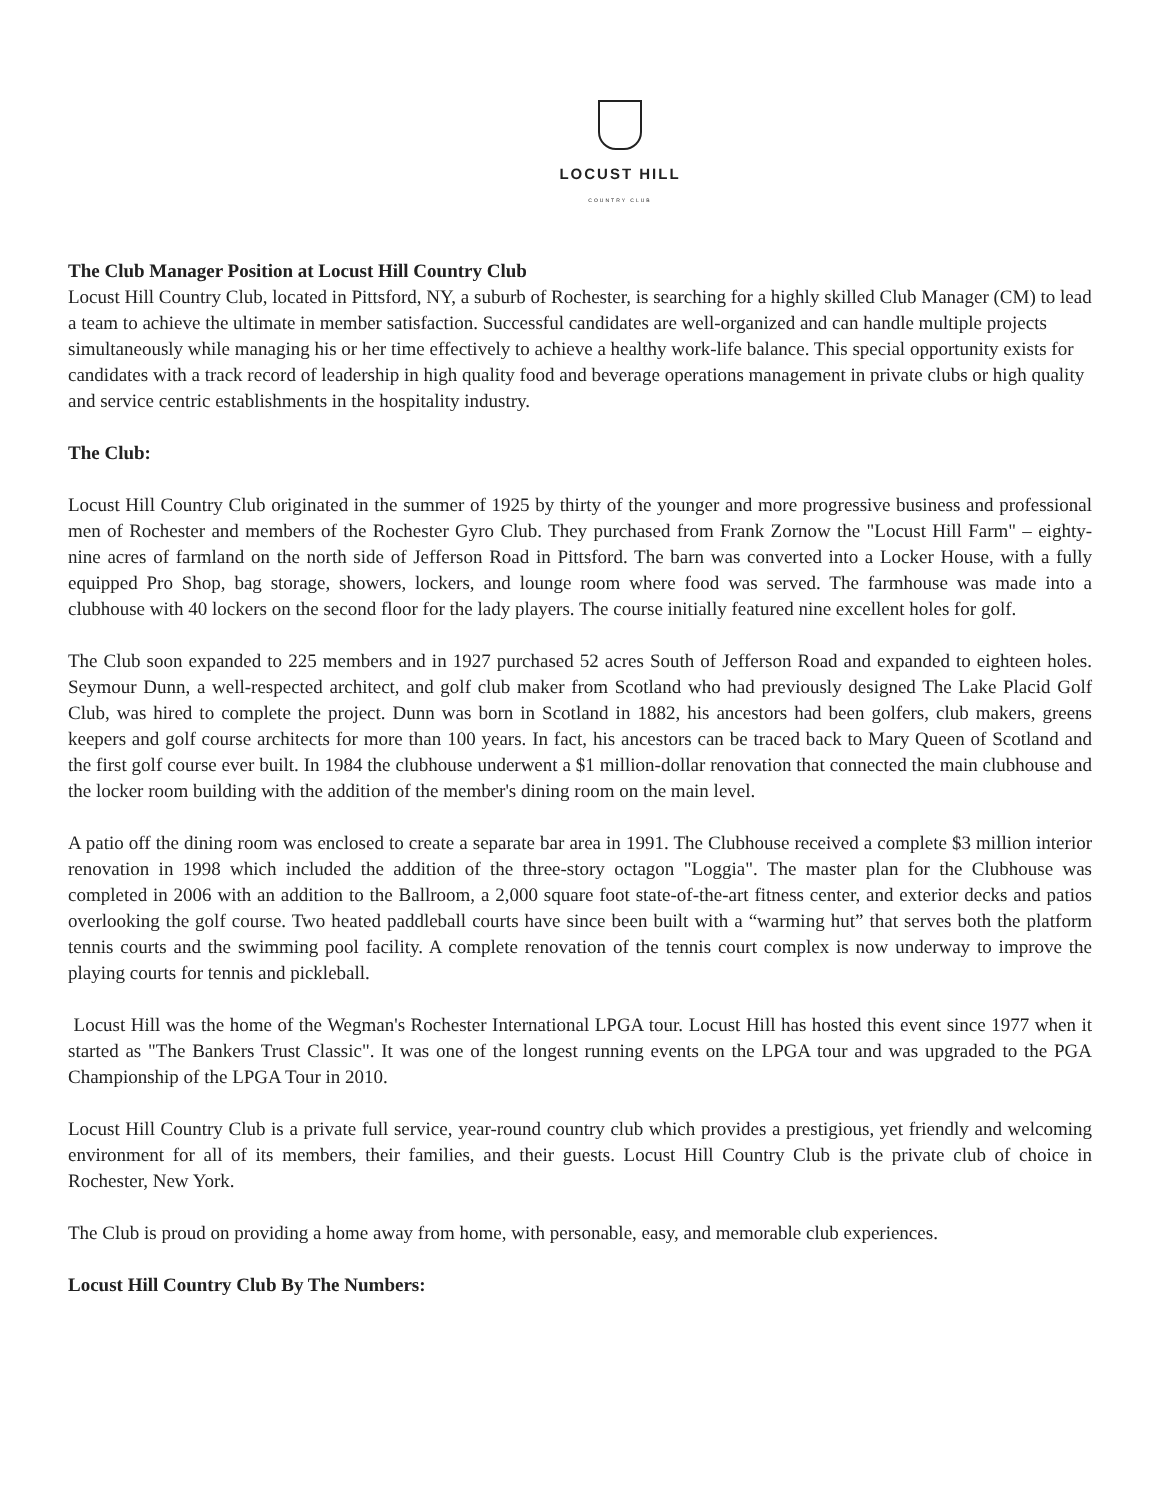LOCUST HILL
COUNTRY CLUB
The Club Manager Position at Locust Hill Country Club
Locust Hill Country Club, located in Pittsford, NY, a suburb of Rochester, is searching for a highly skilled Club Manager (CM) to lead a team to achieve the ultimate in member satisfaction. Successful candidates are well-organized and can handle multiple projects simultaneously while managing his or her time effectively to achieve a healthy work-life balance. This special opportunity exists for candidates with a track record of leadership in high quality food and beverage operations management in private clubs or high quality and service centric establishments in the hospitality industry.
The Club:
Locust Hill Country Club originated in the summer of 1925 by thirty of the younger and more progressive business and professional men of Rochester and members of the Rochester Gyro Club. They purchased from Frank Zornow the "Locust Hill Farm" – eighty-nine acres of farmland on the north side of Jefferson Road in Pittsford. The barn was converted into a Locker House, with a fully equipped Pro Shop, bag storage, showers, lockers, and lounge room where food was served. The farmhouse was made into a clubhouse with 40 lockers on the second floor for the lady players. The course initially featured nine excellent holes for golf.
The Club soon expanded to 225 members and in 1927 purchased 52 acres South of Jefferson Road and expanded to eighteen holes. Seymour Dunn, a well-respected architect, and golf club maker from Scotland who had previously designed The Lake Placid Golf Club, was hired to complete the project. Dunn was born in Scotland in 1882, his ancestors had been golfers, club makers, greens keepers and golf course architects for more than 100 years. In fact, his ancestors can be traced back to Mary Queen of Scotland and the first golf course ever built. In 1984 the clubhouse underwent a $1 million-dollar renovation that connected the main clubhouse and the locker room building with the addition of the member's dining room on the main level.
A patio off the dining room was enclosed to create a separate bar area in 1991. The Clubhouse received a complete $3 million interior renovation in 1998 which included the addition of the three-story octagon "Loggia". The master plan for the Clubhouse was completed in 2006 with an addition to the Ballroom, a 2,000 square foot state-of-the-art fitness center, and exterior decks and patios overlooking the golf course. Two heated paddleball courts have since been built with a “warming hut” that serves both the platform tennis courts and the swimming pool facility. A complete renovation of the tennis court complex is now underway to improve the playing courts for tennis and pickleball.
Locust Hill was the home of the Wegman's Rochester International LPGA tour. Locust Hill has hosted this event since 1977 when it started as "The Bankers Trust Classic". It was one of the longest running events on the LPGA tour and was upgraded to the PGA Championship of the LPGA Tour in 2010.
Locust Hill Country Club is a private full service, year-round country club which provides a prestigious, yet friendly and welcoming environment for all of its members, their families, and their guests. Locust Hill Country Club is the private club of choice in Rochester, New York.
The Club is proud on providing a home away from home, with personable, easy, and memorable club experiences.
Locust Hill Country Club By The Numbers: